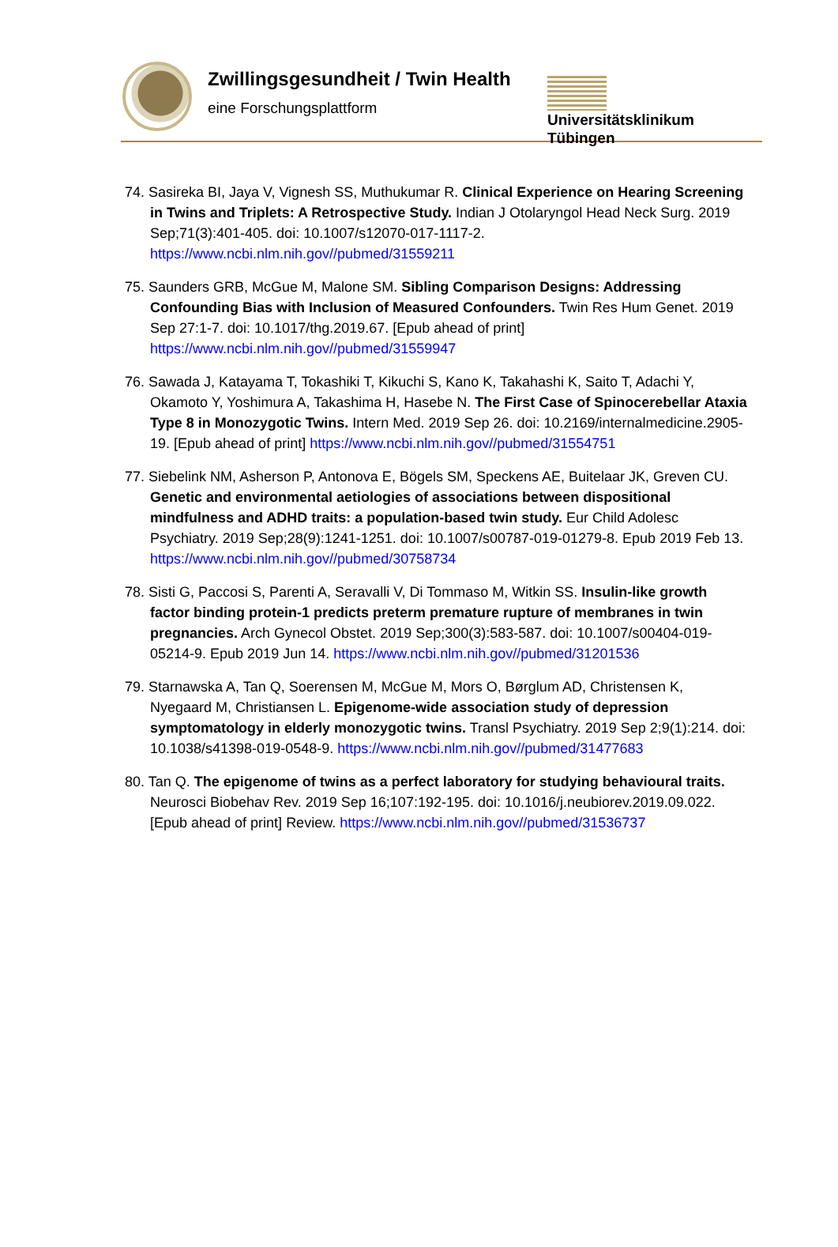Zwillingsgesundheit / Twin Health
eine Forschungsplattform
Universitätsklinikum
Tübingen
74. Sasireka BI, Jaya V, Vignesh SS, Muthukumar R. Clinical Experience on Hearing Screening in Twins and Triplets: A Retrospective Study. Indian J Otolaryngol Head Neck Surg. 2019 Sep;71(3):401-405. doi: 10.1007/s12070-017-1117-2. https://www.ncbi.nlm.nih.gov//pubmed/31559211
75. Saunders GRB, McGue M, Malone SM. Sibling Comparison Designs: Addressing Confounding Bias with Inclusion of Measured Confounders. Twin Res Hum Genet. 2019 Sep 27:1-7. doi: 10.1017/thg.2019.67. [Epub ahead of print] https://www.ncbi.nlm.nih.gov//pubmed/31559947
76. Sawada J, Katayama T, Tokashiki T, Kikuchi S, Kano K, Takahashi K, Saito T, Adachi Y, Okamoto Y, Yoshimura A, Takashima H, Hasebe N. The First Case of Spinocerebellar Ataxia Type 8 in Monozygotic Twins. Intern Med. 2019 Sep 26. doi: 10.2169/internalmedicine.2905-19. [Epub ahead of print] https://www.ncbi.nlm.nih.gov//pubmed/31554751
77. Siebelink NM, Asherson P, Antonova E, Bögels SM, Speckens AE, Buitelaar JK, Greven CU. Genetic and environmental aetiologies of associations between dispositional mindfulness and ADHD traits: a population-based twin study. Eur Child Adolesc Psychiatry. 2019 Sep;28(9):1241-1251. doi: 10.1007/s00787-019-01279-8. Epub 2019 Feb 13. https://www.ncbi.nlm.nih.gov//pubmed/30758734
78. Sisti G, Paccosi S, Parenti A, Seravalli V, Di Tommaso M, Witkin SS. Insulin-like growth factor binding protein-1 predicts preterm premature rupture of membranes in twin pregnancies. Arch Gynecol Obstet. 2019 Sep;300(3):583-587. doi: 10.1007/s00404-019-05214-9. Epub 2019 Jun 14. https://www.ncbi.nlm.nih.gov//pubmed/31201536
79. Starnawska A, Tan Q, Soerensen M, McGue M, Mors O, Børglum AD, Christensen K, Nyegaard M, Christiansen L. Epigenome-wide association study of depression symptomatology in elderly monozygotic twins. Transl Psychiatry. 2019 Sep 2;9(1):214. doi: 10.1038/s41398-019-0548-9. https://www.ncbi.nlm.nih.gov//pubmed/31477683
80. Tan Q. The epigenome of twins as a perfect laboratory for studying behavioural traits. Neurosci Biobehav Rev. 2019 Sep 16;107:192-195. doi: 10.1016/j.neubiorev.2019.09.022. [Epub ahead of print] Review. https://www.ncbi.nlm.nih.gov//pubmed/31536737